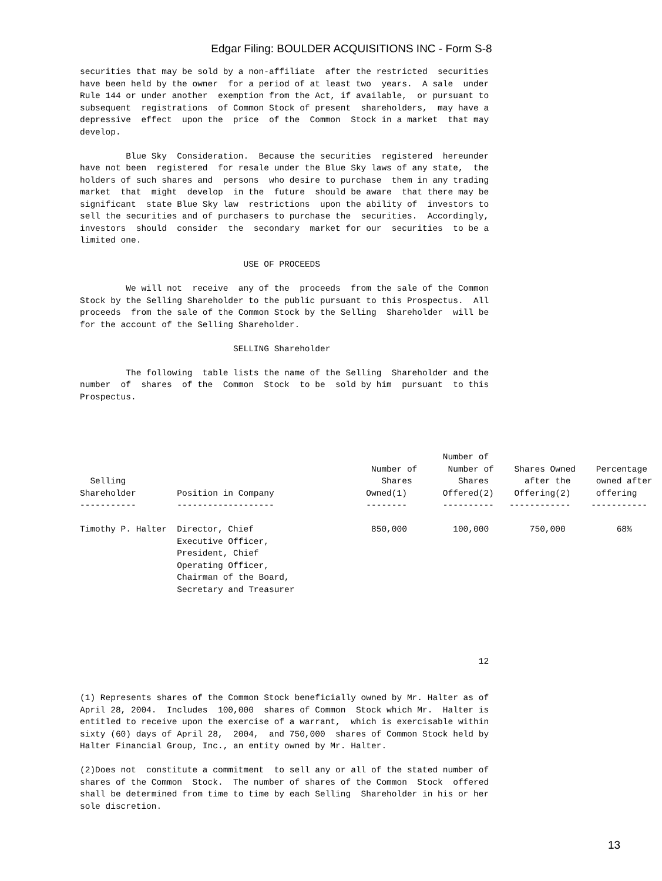Edgar Filing: BOULDER ACQUISITIONS INC - Form S-8
securities that may be sold by a non-affiliate  after the restricted  securities
have been held by the owner  for a period of at least two  years.  A sale  under
Rule 144 or under another  exemption from the Act, if available,  or pursuant to
subsequent  registrations  of Common Stock of present  shareholders,  may have a
depressive  effect  upon the  price  of the  Common  Stock in a market  that may
develop.

         Blue Sky  Consideration.  Because the securities  registered  hereunder
have not been  registered  for resale under the Blue Sky laws of any state,  the
holders of such shares and  persons  who desire to purchase  them in any trading
market  that  might  develop  in the  future  should be aware  that there may be
significant  state Blue Sky law  restrictions  upon the ability of  investors to
sell the securities and of purchasers to purchase the  securities.  Accordingly,
investors  should  consider  the  secondary  market for our  securities  to be a
limited one.

                                USE OF PROCEEDS

         We will not  receive  any of the  proceeds  from the sale of the Common
Stock by the Selling Shareholder to the public pursuant to this Prospectus.  All
proceeds  from the sale of the Common Stock by the Selling  Shareholder  will be
for the account of the Selling Shareholder.

                              SELLING Shareholder

         The following  table lists the name of the Selling  Shareholder and the
number  of  shares  of the  Common  Stock  to be  sold by him  pursuant  to this
Prospectus.
                                                                       Number of
                                                         Number of      Number of    Shares Owned    Percentage
  Selling                                                  Shares         Shares       after the     owned after
Shareholder        Position in Company                  Owned(1)       Offered(2)    Offering(2)     offering
-----------        -------------------                  --------       ----------   ------------    -----------

Timothy P. Halter  Director, Chief                       850,000         100,000        750,000          68%
                   Executive Officer,
                   President, Chief
                   Operating Officer,
                   Chairman of the Board,
                   Secretary and Treasurer
                                                                              12
(1) Represents shares of the Common Stock beneficially owned by Mr. Halter as of
April 28, 2004.  Includes  100,000  shares of Common  Stock which Mr.  Halter is
entitled to receive upon the exercise of a warrant,  which is exercisable within
sixty (60) days of April 28,  2004,  and 750,000  shares of Common Stock held by
Halter Financial Group, Inc., an entity owned by Mr. Halter.

(2)Does not  constitute a commitment  to sell any or all of the stated number of
shares of the Common  Stock.  The number of shares of the Common  Stock  offered
shall be determined from time to time by each Selling  Shareholder in his or her
sole discretion.
13